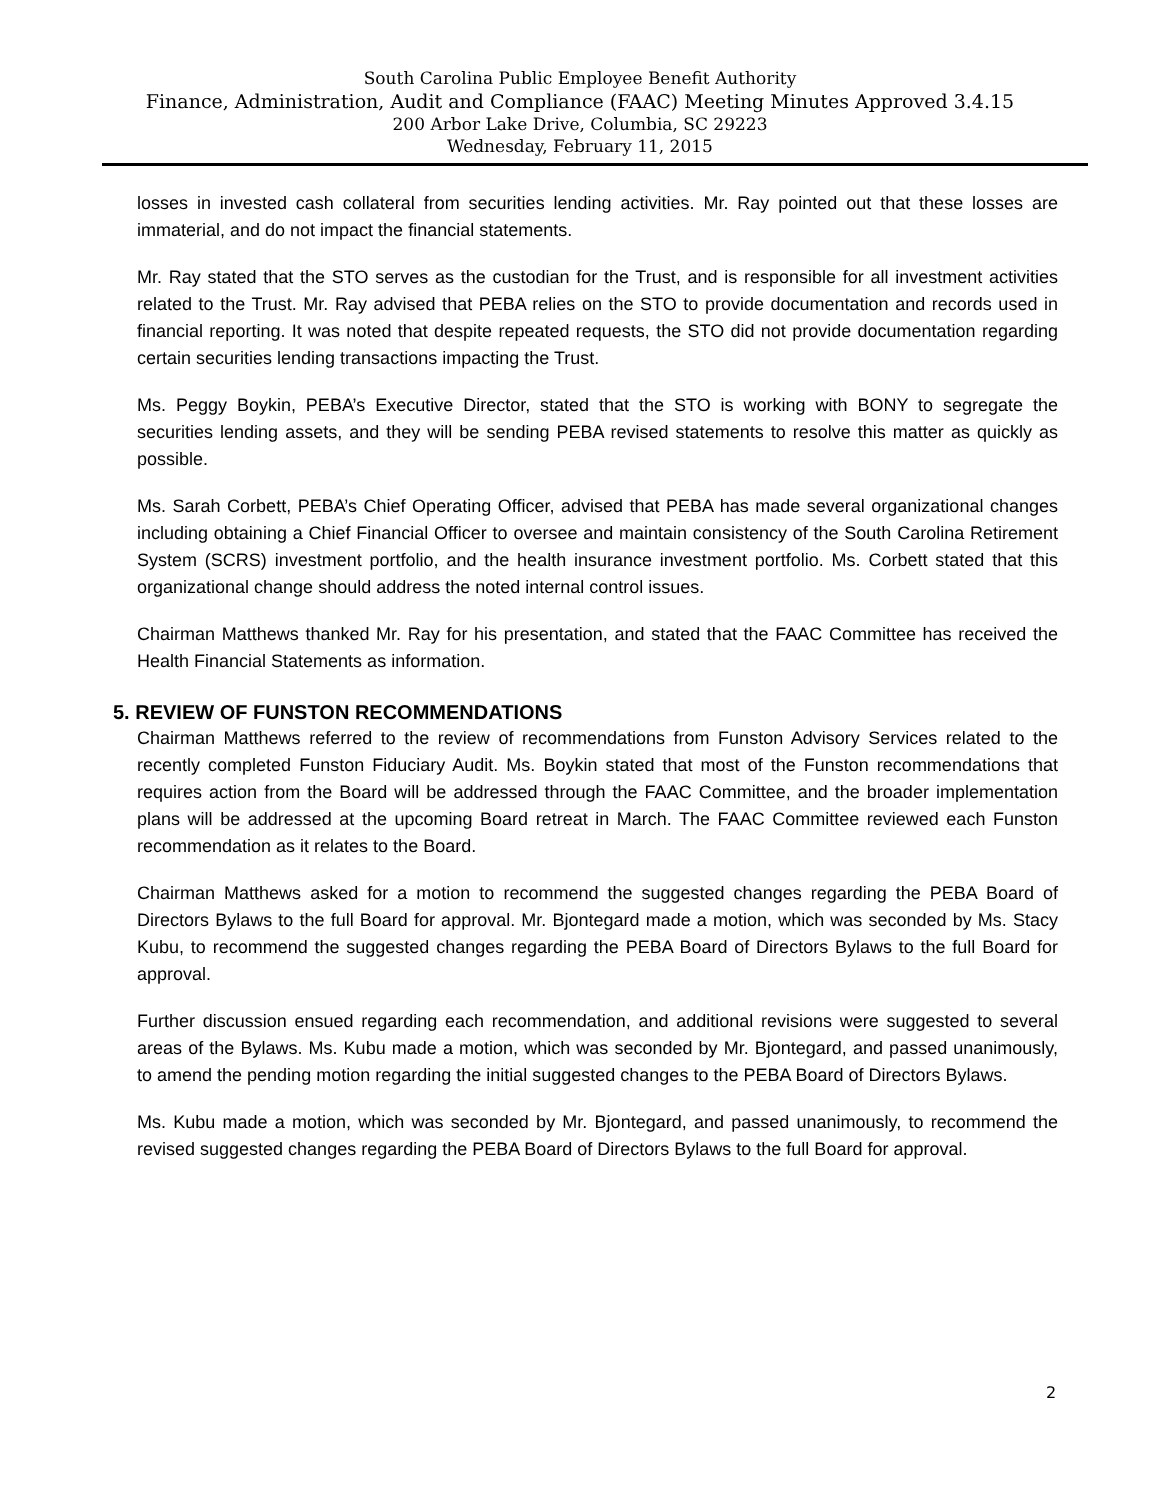South Carolina Public Employee Benefit Authority
Finance, Administration, Audit and Compliance (FAAC) Meeting Minutes Approved 3.4.15
200 Arbor Lake Drive, Columbia, SC 29223
Wednesday, February 11, 2015
losses in invested cash collateral from securities lending activities. Mr. Ray pointed out that these losses are immaterial, and do not impact the financial statements.
Mr. Ray stated that the STO serves as the custodian for the Trust, and is responsible for all investment activities related to the Trust. Mr. Ray advised that PEBA relies on the STO to provide documentation and records used in financial reporting. It was noted that despite repeated requests, the STO did not provide documentation regarding certain securities lending transactions impacting the Trust.
Ms. Peggy Boykin, PEBA’s Executive Director, stated that the STO is working with BONY to segregate the securities lending assets, and they will be sending PEBA revised statements to resolve this matter as quickly as possible.
Ms. Sarah Corbett, PEBA’s Chief Operating Officer, advised that PEBA has made several organizational changes including obtaining a Chief Financial Officer to oversee and maintain consistency of the South Carolina Retirement System (SCRS) investment portfolio, and the health insurance investment portfolio. Ms. Corbett stated that this organizational change should address the noted internal control issues.
Chairman Matthews thanked Mr. Ray for his presentation, and stated that the FAAC Committee has received the Health Financial Statements as information.
5. REVIEW OF FUNSTON RECOMMENDATIONS
Chairman Matthews referred to the review of recommendations from Funston Advisory Services related to the recently completed Funston Fiduciary Audit. Ms. Boykin stated that most of the Funston recommendations that requires action from the Board will be addressed through the FAAC Committee, and the broader implementation plans will be addressed at the upcoming Board retreat in March. The FAAC Committee reviewed each Funston recommendation as it relates to the Board.
Chairman Matthews asked for a motion to recommend the suggested changes regarding the PEBA Board of Directors Bylaws to the full Board for approval. Mr. Bjontegard made a motion, which was seconded by Ms. Stacy Kubu, to recommend the suggested changes regarding the PEBA Board of Directors Bylaws to the full Board for approval.
Further discussion ensued regarding each recommendation, and additional revisions were suggested to several areas of the Bylaws. Ms. Kubu made a motion, which was seconded by Mr. Bjontegard, and passed unanimously, to amend the pending motion regarding the initial suggested changes to the PEBA Board of Directors Bylaws.
Ms. Kubu made a motion, which was seconded by Mr. Bjontegard, and passed unanimously, to recommend the revised suggested changes regarding the PEBA Board of Directors Bylaws to the full Board for approval.
2